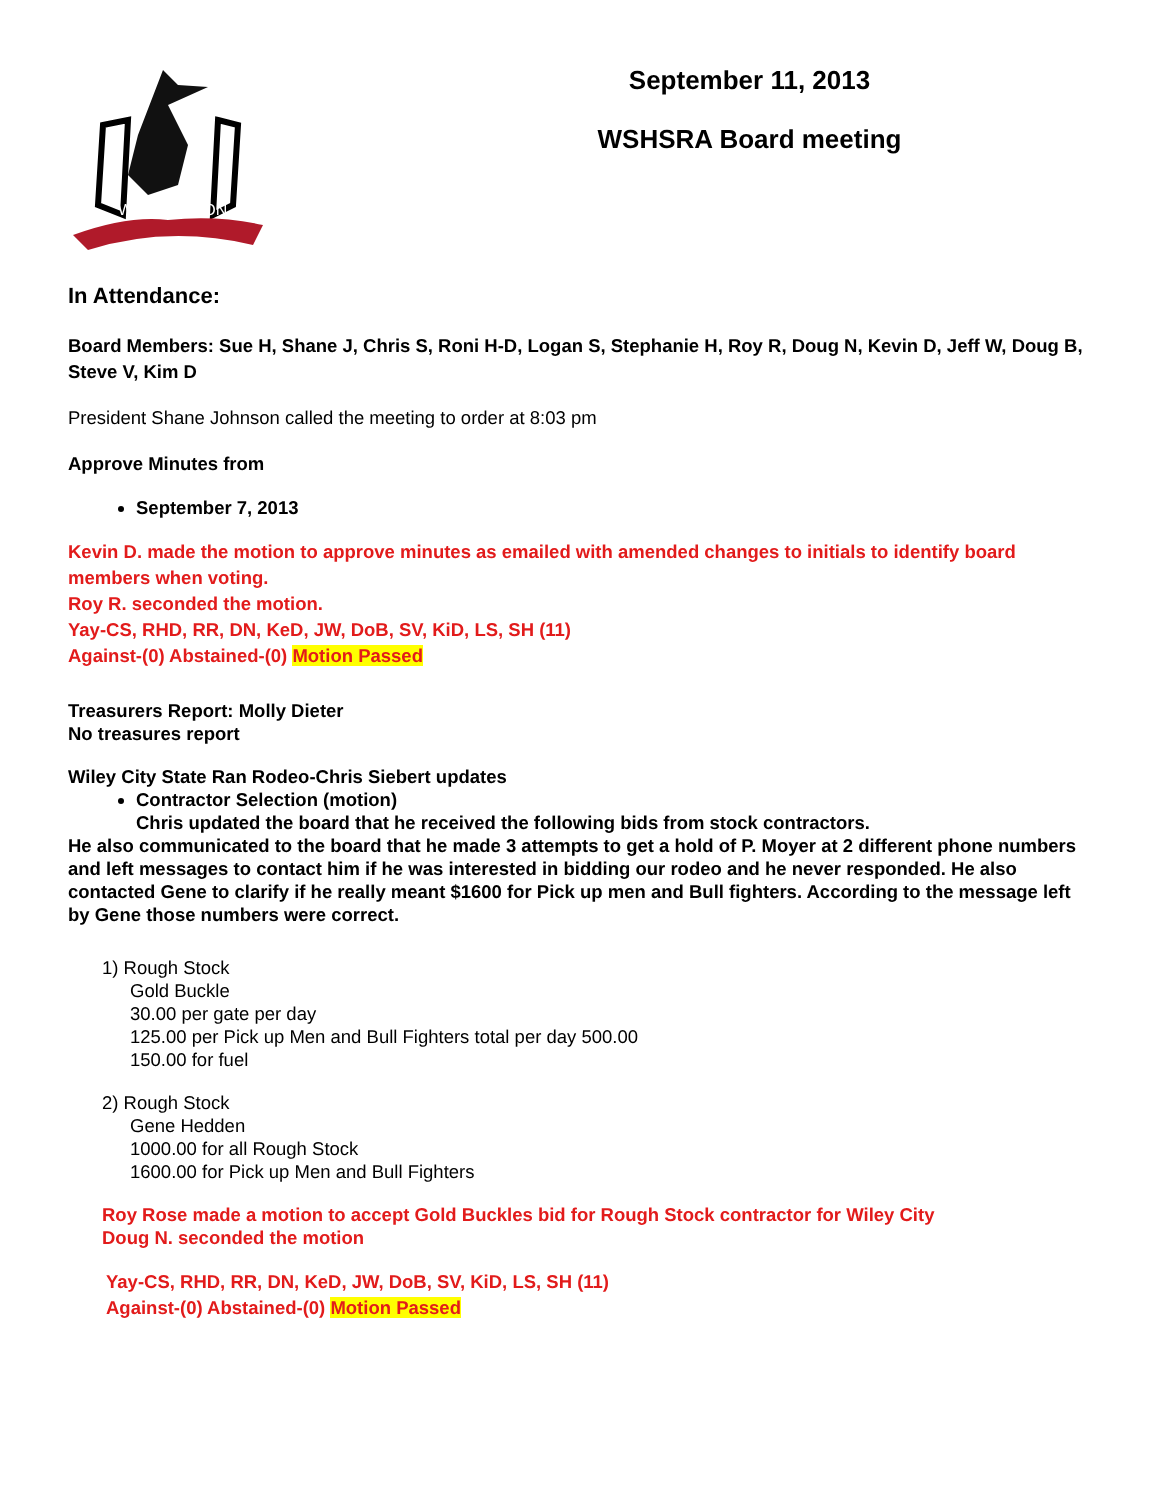WASHINGTON
September 11, 2013
WSHSRA Board meeting
In Attendance:
Board Members: Sue H, Shane J, Chris S, Roni H-D, Logan S, Stephanie H, Roy R, Doug N, Kevin D, Jeff W, Doug B, Steve V, Kim D
President Shane Johnson called the meeting to order at 8:03 pm
Approve Minutes from
September 7, 2013
Kevin D. made the motion to approve minutes as emailed with amended changes to initials to identify board members when voting.
Roy R. seconded the motion.
Yay-CS, RHD, RR, DN, KeD, JW, DoB, SV, KiD, LS, SH (11)
Against-(0) Abstained-(0) Motion Passed
Treasurers Report: Molly Dieter
No treasures report
Wiley City State Ran Rodeo-Chris Siebert updates
Contractor Selection (motion)
Chris updated the board that he received the following bids from stock contractors.
He also communicated to the board that he made 3 attempts to get a hold of P. Moyer at 2 different phone numbers and left messages to contact him if he was interested in bidding our rodeo and he never responded. He also contacted Gene to clarify if he really meant $1600 for Pick up men and Bull fighters. According to the message left by Gene those numbers were correct.
1) Rough Stock
Gold Buckle
30.00 per gate per day
125.00 per Pick up Men and Bull Fighters total per day 500.00
150.00 for fuel
2) Rough Stock
Gene Hedden
1000.00 for all Rough Stock
1600.00 for Pick up Men and Bull Fighters
Roy Rose made a motion to accept Gold Buckles bid for Rough Stock contractor for Wiley City
Doug N. seconded the motion
Yay-CS, RHD, RR, DN, KeD, JW, DoB, SV, KiD, LS, SH (11)
Against-(0) Abstained-(0) Motion Passed